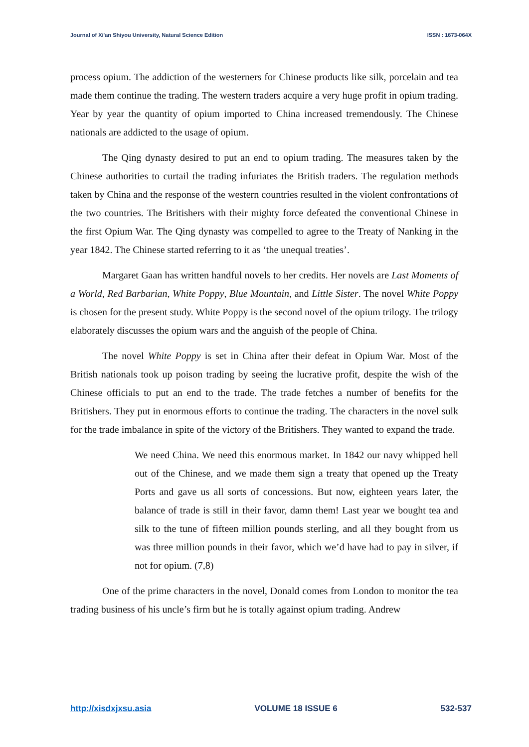Journal of Xi'an Shiyou University, Natural Science Edition ISSN : 1673-064X
process opium. The addiction of the westerners for Chinese products like silk, porcelain and tea made them continue the trading. The western traders acquire a very huge profit in opium trading. Year by year the quantity of opium imported to China increased tremendously. The Chinese nationals are addicted to the usage of opium.
The Qing dynasty desired to put an end to opium trading. The measures taken by the Chinese authorities to curtail the trading infuriates the British traders. The regulation methods taken by China and the response of the western countries resulted in the violent confrontations of the two countries. The Britishers with their mighty force defeated the conventional Chinese in the first Opium War. The Qing dynasty was compelled to agree to the Treaty of Nanking in the year 1842. The Chinese started referring to it as ‘the unequal treaties’.
Margaret Gaan has written handful novels to her credits. Her novels are Last Moments of a World, Red Barbarian, White Poppy, Blue Mountain, and Little Sister. The novel White Poppy is chosen for the present study. White Poppy is the second novel of the opium trilogy. The trilogy elaborately discusses the opium wars and the anguish of the people of China.
The novel White Poppy is set in China after their defeat in Opium War. Most of the British nationals took up poison trading by seeing the lucrative profit, despite the wish of the Chinese officials to put an end to the trade. The trade fetches a number of benefits for the Britishers. They put in enormous efforts to continue the trading. The characters in the novel sulk for the trade imbalance in spite of the victory of the Britishers. They wanted to expand the trade.
We need China. We need this enormous market. In 1842 our navy whipped hell out of the Chinese, and we made them sign a treaty that opened up the Treaty Ports and gave us all sorts of concessions. But now, eighteen years later, the balance of trade is still in their favor, damn them! Last year we bought tea and silk to the tune of fifteen million pounds sterling, and all they bought from us was three million pounds in their favor, which we’d have had to pay in silver, if not for opium. (7,8)
One of the prime characters in the novel, Donald comes from London to monitor the tea trading business of his uncle’s firm but he is totally against opium trading. Andrew
http://xisdxjxsu.asia VOLUME 18 ISSUE 6 532-537